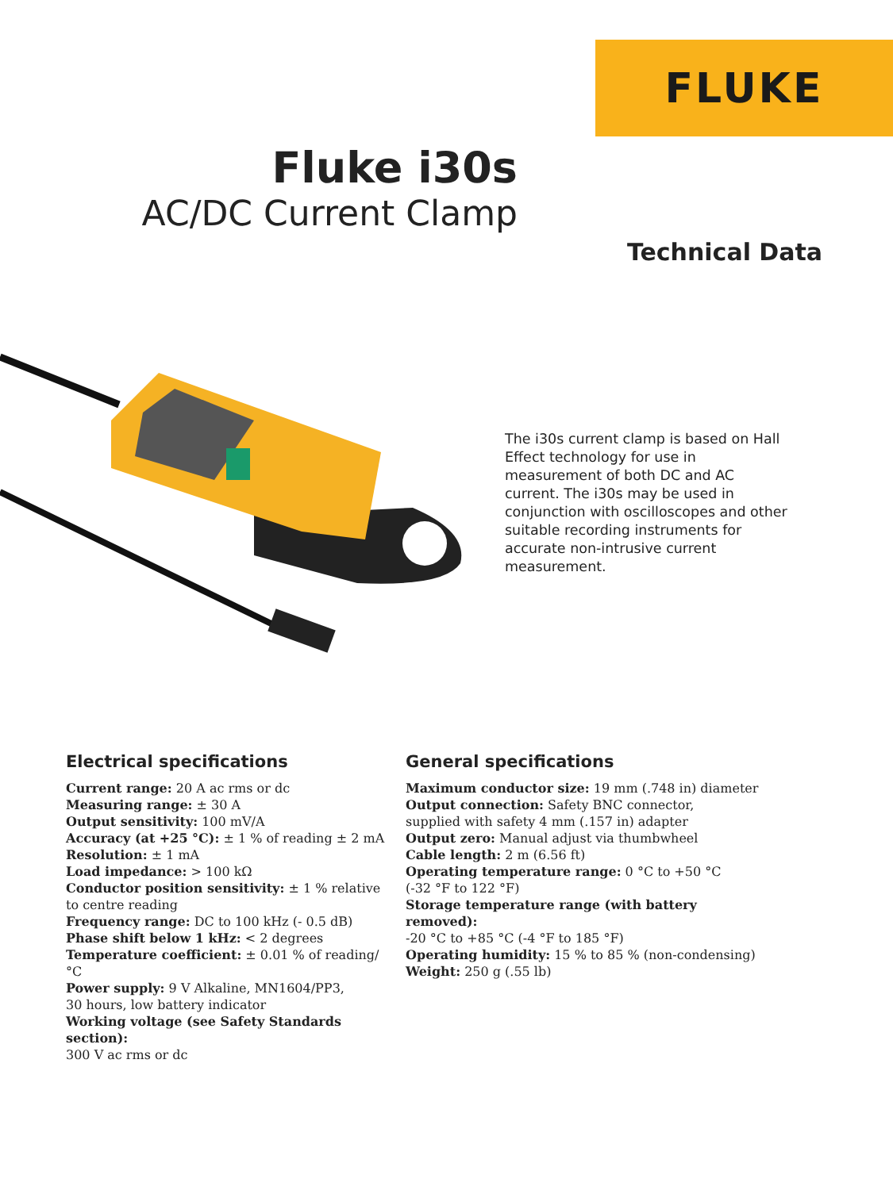FLUKE
Fluke i30s
AC/DC Current Clamp
Technical Data
The i30s current clamp is based on Hall Effect technology for use in measurement of both DC and AC current. The i30s may be used in conjunction with oscilloscopes and other suitable recording instruments for accurate non-intrusive current measurement.
Electrical specifications
Current range: 20 A ac rms or dc
Measuring range: ± 30 A
Output sensitivity: 100 mV/A
Accuracy (at +25 °C): ± 1 % of reading ± 2 mA
Resolution: ± 1 mA
Load impedance: > 100 kΩ
Conductor position sensitivity: ± 1 % relative to centre reading
Frequency range: DC to 100 kHz (- 0.5 dB)
Phase shift below 1 kHz: < 2 degrees
Temperature coefficient: ± 0.01 % of reading/°C
Power supply: 9 V Alkaline, MN1604/PP3,
30 hours, low battery indicator
Working voltage (see Safety Standards section):
300 V ac rms or dc
General specifications
Maximum conductor size: 19 mm (.748 in) diameter
Output connection: Safety BNC connector,
supplied with safety 4 mm (.157 in) adapter
Output zero: Manual adjust via thumbwheel
Cable length: 2 m (6.56 ft)
Operating temperature range: 0 °C to +50 °C
(-32 °F to 122 °F)
Storage temperature range (with battery removed):
-20 °C to +85 °C (-4 °F to 185 °F)
Operating humidity: 15 % to 85 % (non-condensing)
Weight: 250 g (.55 lb)